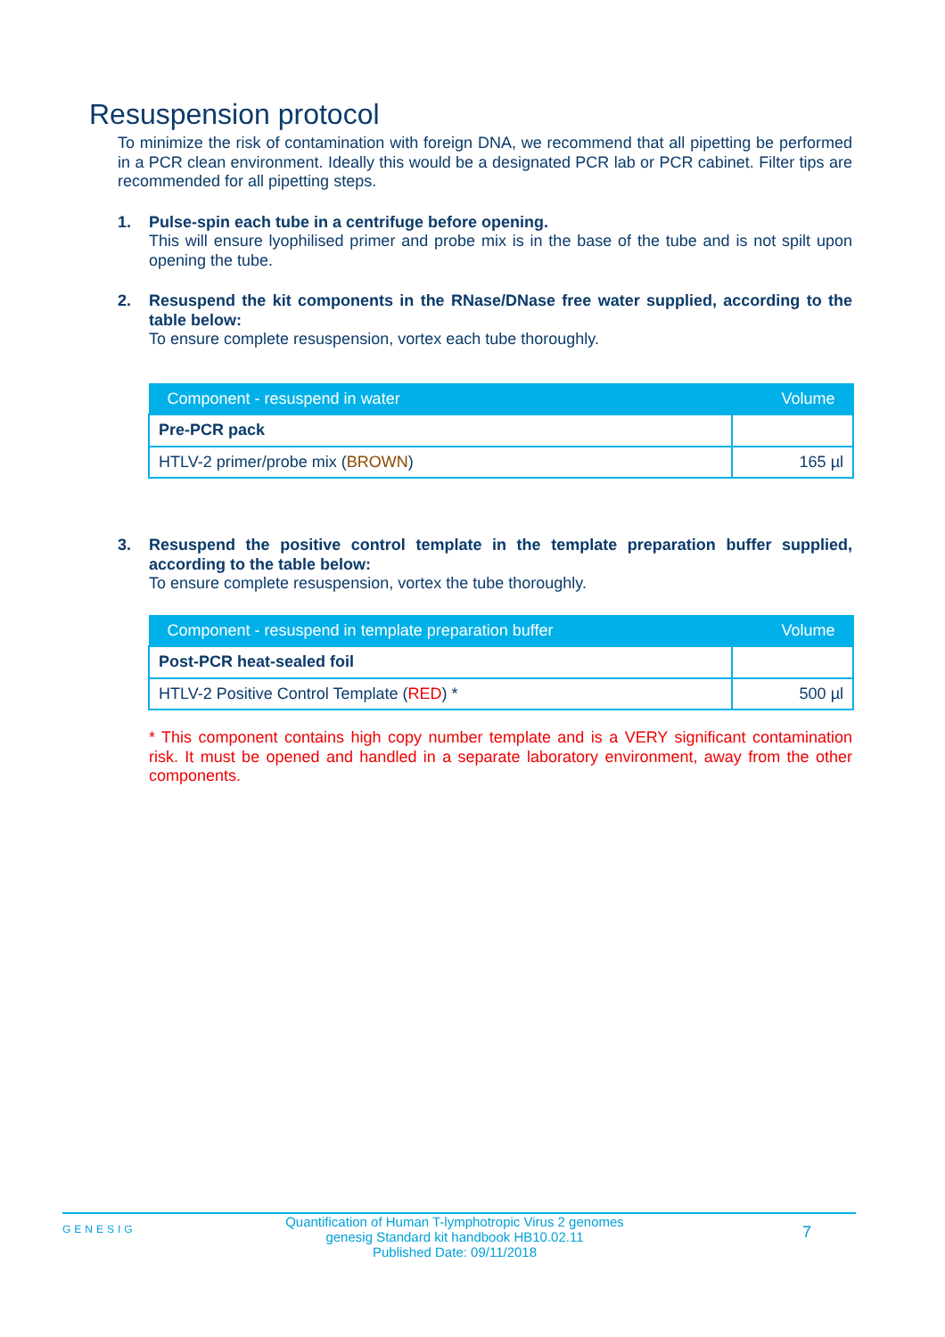Resuspension protocol
To minimize the risk of contamination with foreign DNA, we recommend that all pipetting be performed in a PCR clean environment. Ideally this would be a designated PCR lab or PCR cabinet. Filter tips are recommended for all pipetting steps.
1. Pulse-spin each tube in a centrifuge before opening.
This will ensure lyophilised primer and probe mix is in the base of the tube and is not spilt upon opening the tube.
2. Resuspend the kit components in the RNase/DNase free water supplied, according to the table below:
To ensure complete resuspension, vortex each tube thoroughly.
| Component - resuspend in water | Volume |
| --- | --- |
| Pre-PCR pack | |
| HTLV-2 primer/probe mix ( BROWN ) | 165 µl |
3. Resuspend the positive control template in the template preparation buffer supplied, according to the table below:
To ensure complete resuspension, vortex the tube thoroughly.
| Component - resuspend in template preparation buffer | Volume |
| --- | --- |
| Post-PCR heat-sealed foil | |
| HTLV-2 Positive Control Template ( RED ) * | 500 µl |
* This component contains high copy number template and is a VERY significant contamination risk. It must be opened and handled in a separate laboratory environment, away from the other components.
GENESIG
Quantification of Human T-lymphotropic Virus 2 genomes
genesig Standard kit handbook HB10.02.11
Published Date: 09/11/2018
7